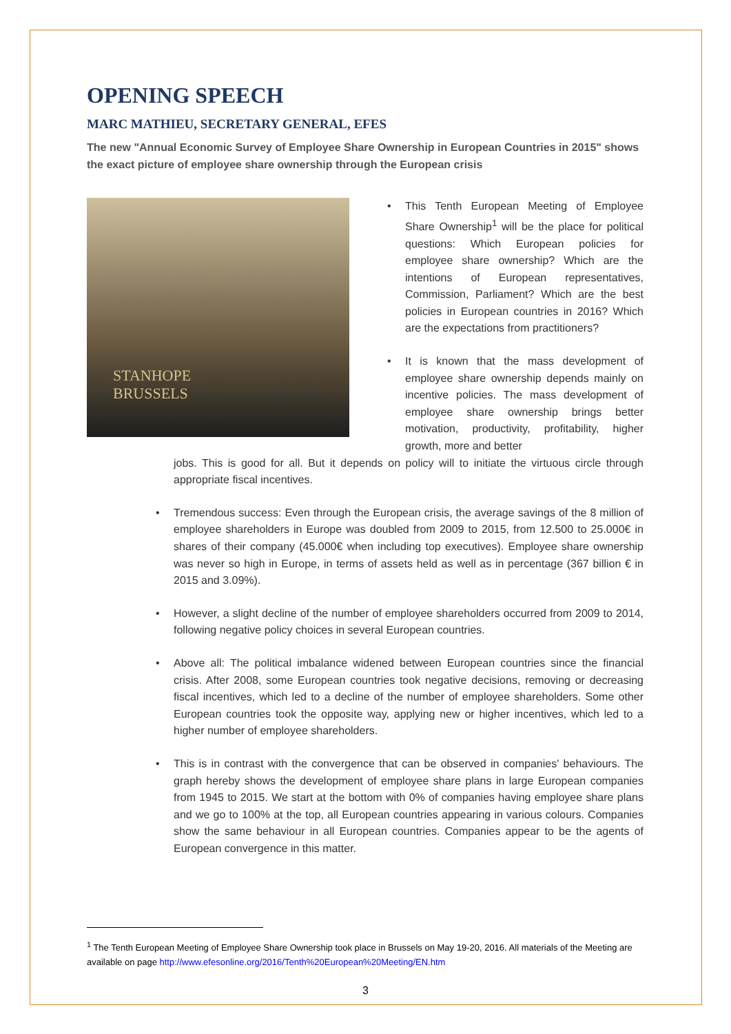OPENING SPEECH
MARC MATHIEU, SECRETARY GENERAL, EFES
The new "Annual Economic Survey of Employee Share Ownership in European Countries in 2015" shows the exact picture of employee share ownership through the European crisis
STANHOPE
BRUSSELS
• This Tenth European Meeting of Employee Share Ownership<sup>1</sup> will be the place for political questions: Which European policies for employee share ownership? Which are the intentions of European representatives, Commission, Parliament? Which are the best policies in European countries in 2016? Which are the expectations from practitioners?
• It is known that the mass development of employee share ownership depends mainly on incentive policies. The mass development of employee share ownership brings better motivation, productivity, profitability, higher growth, more and better
jobs. This is good for all. But it depends on policy will to initiate the virtuous circle through appropriate fiscal incentives.
• Tremendous success: Even through the European crisis, the average savings of the 8 million of employee shareholders in Europe was doubled from 2009 to 2015, from 12.500 to 25.000€ in shares of their company (45.000€ when including top executives). Employee share ownership was never so high in Europe, in terms of assets held as well as in percentage (367 billion € in 2015 and 3.09%).
• However, a slight decline of the number of employee shareholders occurred from 2009 to 2014, following negative policy choices in several European countries.
• Above all: The political imbalance widened between European countries since the financial crisis. After 2008, some European countries took negative decisions, removing or decreasing fiscal incentives, which led to a decline of the number of employee shareholders. Some other European countries took the opposite way, applying new or higher incentives, which led to a higher number of employee shareholders.
• This is in contrast with the convergence that can be observed in companies' behaviours. The graph hereby shows the development of employee share plans in large European companies from 1945 to 2015. We start at the bottom with 0% of companies having employee share plans and we go to 100% at the top, all European countries appearing in various colours. Companies show the same behaviour in all European countries. Companies appear to be the agents of European convergence in this matter.
<sup>1</sup> The Tenth European Meeting of Employee Share Ownership took place in Brussels on May 19-20, 2016. All materials of the Meeting are available on page http://www.efesonline.org/2016/Tenth%20European%20Meeting/EN.htm
3